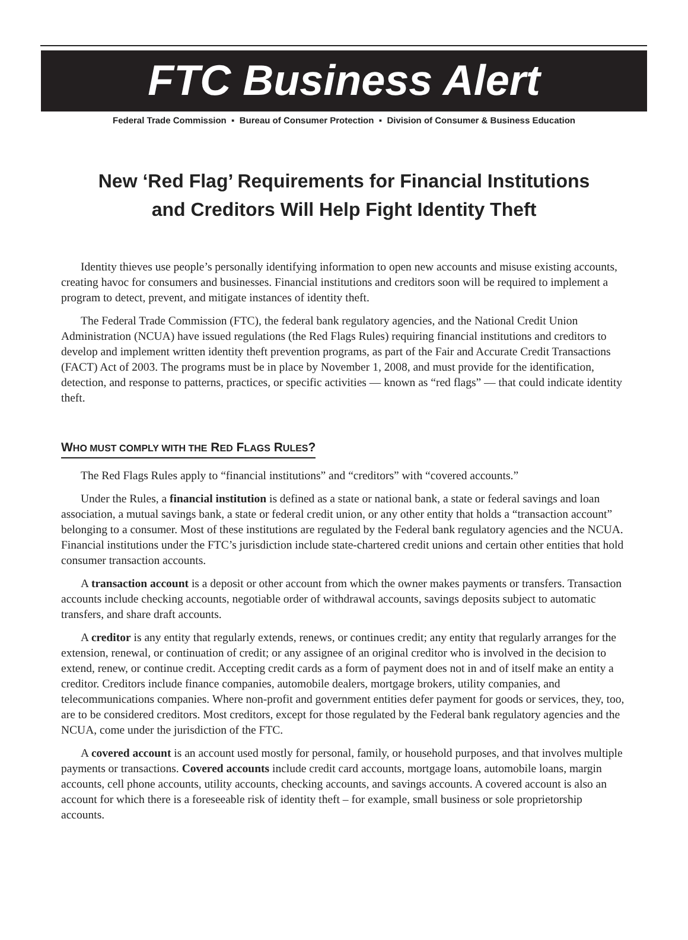FTC Business Alert
Federal Trade Commission ▪ Bureau of Consumer Protection ▪ Division of Consumer & Business Education
New ‘Red Flag’ Requirements for Financial Institutions
and Creditors Will Help Fight Identity Theft
Identity thieves use people’s personally identifying information to open new accounts and misuse existing accounts, creating havoc for consumers and businesses. Financial institutions and creditors soon will be required to implement a program to detect, prevent, and mitigate instances of identity theft.
The Federal Trade Commission (FTC), the federal bank regulatory agencies, and the National Credit Union Administration (NCUA) have issued regulations (the Red Flags Rules) requiring financial institutions and creditors to develop and implement written identity theft prevention programs, as part of the Fair and Accurate Credit Transactions (FACT) Act of 2003. The programs must be in place by November 1, 2008, and must provide for the identification, detection, and response to patterns, practices, or specific activities — known as “red flags” — that could indicate identity theft.
WHO MUST COMPLY WITH THE RED FLAGS RULES?
The Red Flags Rules apply to “financial institutions” and “creditors” with “covered accounts.”
Under the Rules, a financial institution is defined as a state or national bank, a state or federal savings and loan association, a mutual savings bank, a state or federal credit union, or any other entity that holds a “transaction account” belonging to a consumer. Most of these institutions are regulated by the Federal bank regulatory agencies and the NCUA. Financial institutions under the FTC’s jurisdiction include state-chartered credit unions and certain other entities that hold consumer transaction accounts.
A transaction account is a deposit or other account from which the owner makes payments or transfers. Transaction accounts include checking accounts, negotiable order of withdrawal accounts, savings deposits subject to automatic transfers, and share draft accounts.
A creditor is any entity that regularly extends, renews, or continues credit; any entity that regularly arranges for the extension, renewal, or continuation of credit; or any assignee of an original creditor who is involved in the decision to extend, renew, or continue credit. Accepting credit cards as a form of payment does not in and of itself make an entity a creditor. Creditors include finance companies, automobile dealers, mortgage brokers, utility companies, and telecommunications companies. Where non-profit and government entities defer payment for goods or services, they, too, are to be considered creditors. Most creditors, except for those regulated by the Federal bank regulatory agencies and the NCUA, come under the jurisdiction of the FTC.
A covered account is an account used mostly for personal, family, or household purposes, and that involves multiple payments or transactions. Covered accounts include credit card accounts, mortgage loans, automobile loans, margin accounts, cell phone accounts, utility accounts, checking accounts, and savings accounts. A covered account is also an account for which there is a foreseeable risk of identity theft – for example, small business or sole proprietorship accounts.